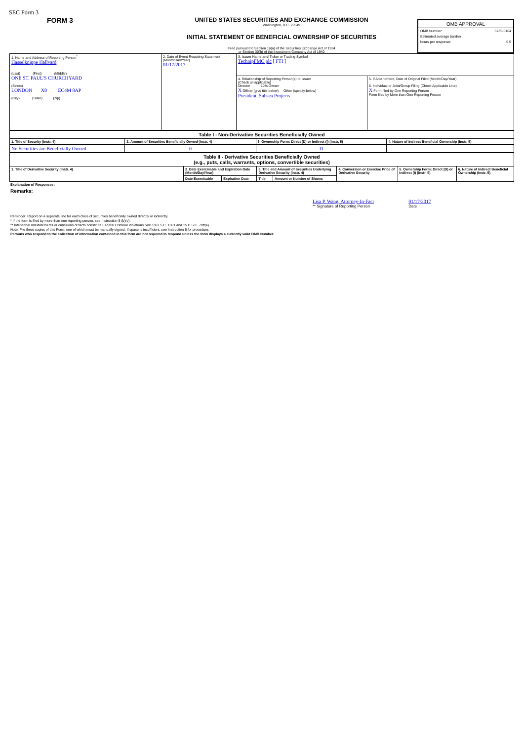SEC Form 3
FORM 3
UNITED STATES SECURITIES AND EXCHANGE COMMISSION
Washington, D.C. 20549
INITIAL STATEMENT OF BENEFICIAL OWNERSHIP OF SECURITIES
Filed pursuant to Section 16(a) of the Securities Exchange Act of 1934
or Section 30(h) of the Investment Company Act of 1940
OMB APPROVAL
OMB Number: 3235-0104
Estimated average burden
hours per response: 0.5
| 1. Name and Address of Reporting Person<sup>*</sup> Hasselknippe Hallvard (Last) (First) (Middle) ONE ST. PAUL'S CHURCHYARD (Street) LONDON X0 EC4M 8AP (City) (State) (Zip) | 2. Date of Event Requiring Statement (Month/Day/Year) 01/17/2017 | 3. Issuer Name and Ticker or Trading Symbol TechnipFMC plc [ FTI ] | |
| | | 4. Relationship of Reporting Person(s) to Issuer (Check all applicable) Director 10% Owner X Officer (give title below) Other (specify below) President, Subsea Projects | 5. If Amendment, Date of Original Filed (Month/Day/Year) 6. Individual or Joint/Group Filing (Check Applicable Line) X Form filed by One Reporting Person Form filed by More than One Reporting Person |
| Table I - Non-Derivative Securities Beneficially Owned | | | |
| 1. Title of Security (Instr. 4) | 2. Amount of Securities Beneficially Owned (Instr. 4) | 3. Ownership Form: Direct (D) or Indirect (I) (Instr. 5) | 4. Nature of Indirect Beneficial Ownership (Instr. 5) |
| No Securities are Beneficially Owned | 0 | D | |
| Table II - Derivative Securities Beneficially Owned (e.g., puts, calls, warrants, options, convertible securities) | | | | | | | |
| 1. Title of Derivative Security (Instr. 4) | 2. Date Exercisable and Expiration Date (Month/Day/Year) | | 3. Title and Amount of Securities Underlying Derivative Security (Instr. 4) | | 4. Conversion or Exercise Price of Derivative Security | 5. Ownership Form: Direct (D) or Indirect (I) (Instr. 5) | 6. Nature of Indirect Beneficial Ownership (Instr. 5) |
| | Date Exercisable | Expiration Date | Title | Amount or Number of Shares | | | |
Explanation of Responses:
Remarks:
Lisa P. Wang, Attorney-In-Fact
** Signature of Reporting Person
01/17/2017
Date
Reminder: Report on a separate line for each class of securities beneficially owned directly or indirectly.
* If the form is filed by more than one reporting person, see Instruction 5 (b)(v).
** Intentional misstatements or omissions of facts constitute Federal Criminal Violations See 18 U.S.C. 1001 and 15 U.S.C. 78ff(a).
Note: File three copies of this Form, one of which must be manually signed. If space is insufficient, see Instruction 6 for procedure.
Persons who respond to the collection of information contained in this form are not required to respond unless the form displays a currently valid OMB Number.